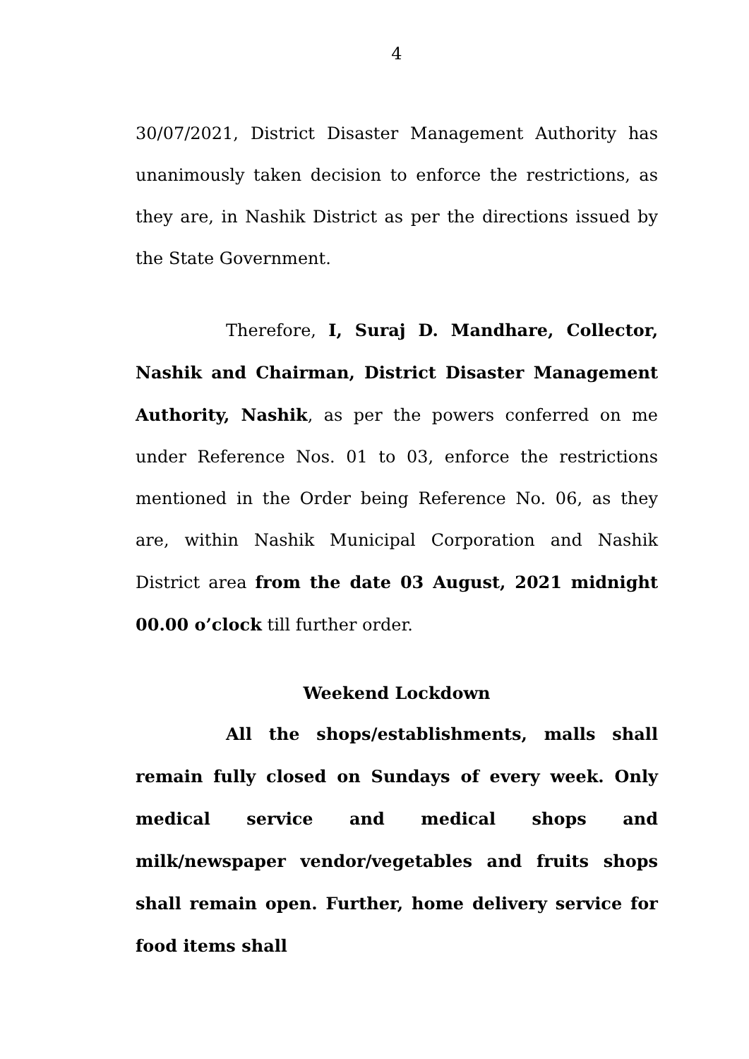4
30/07/2021, District Disaster Management Authority has unanimously taken decision to enforce the restrictions, as they are, in Nashik District as per the directions issued by the State Government.
Therefore, I, Suraj D. Mandhare, Collector, Nashik and Chairman, District Disaster Management Authority, Nashik, as per the powers conferred on me under Reference Nos. 01 to 03, enforce the restrictions mentioned in the Order being Reference No. 06, as they are, within Nashik Municipal Corporation and Nashik District area from the date 03 August, 2021 midnight 00.00 o’clock till further order.
Weekend Lockdown
All the shops/establishments, malls shall remain fully closed on Sundays of every week. Only medical service and medical shops and milk/newspaper vendor/vegetables and fruits shops shall remain open. Further, home delivery service for food items shall